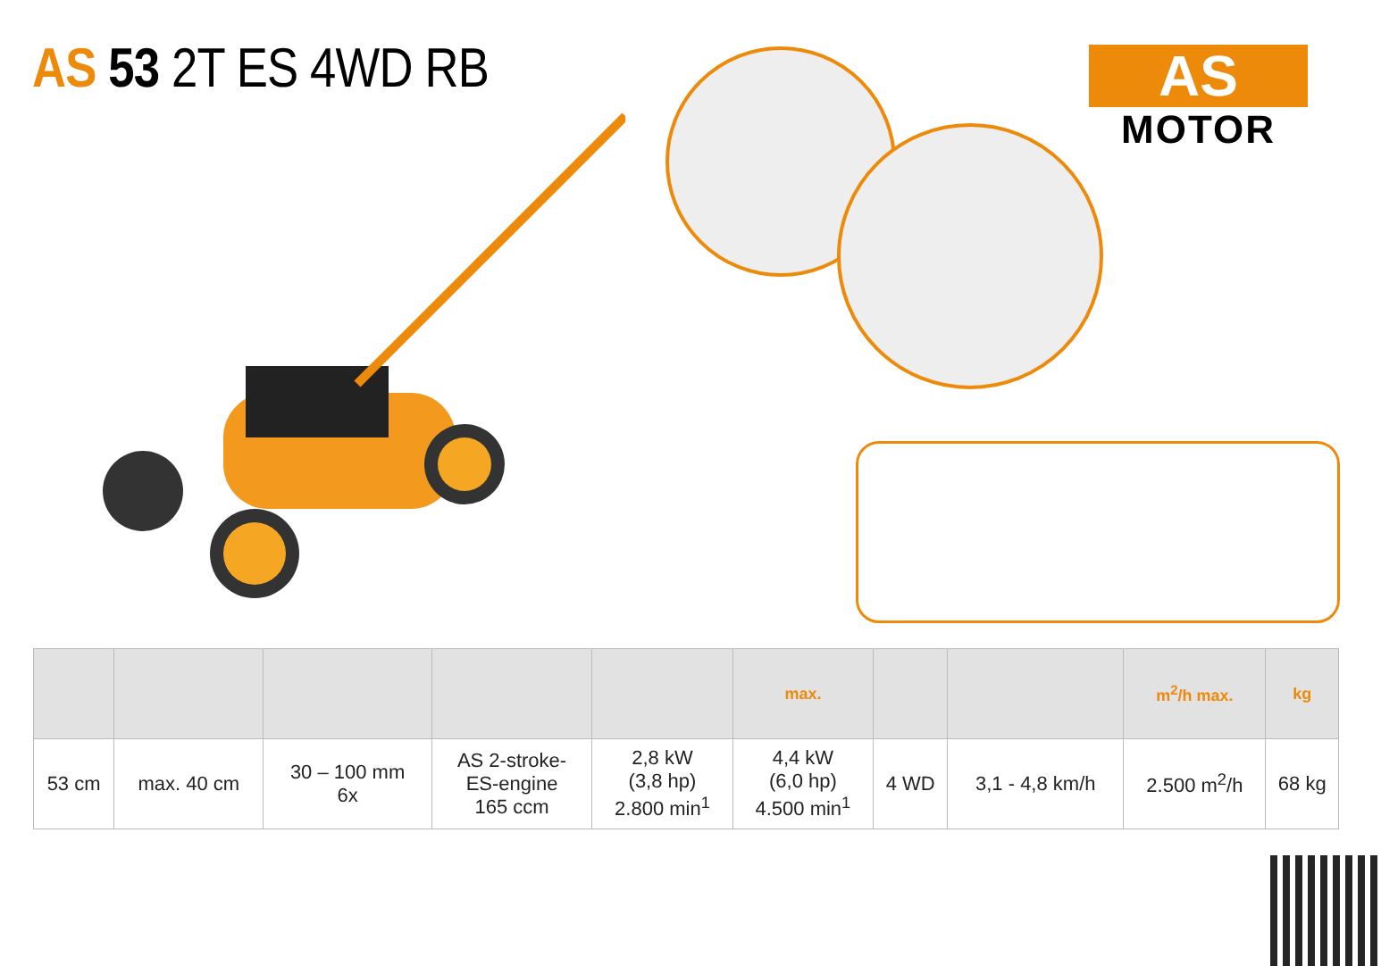AS 53 2T ES 4WD RB
AS
MOTOR
| | | | | | max. | | | m<sup>2</sup>/h max. | kg |
| --- | --- | --- | --- | --- | --- | --- | --- | --- | --- |
| 53 cm | max. 40 cm | 30 – 100 mm 6x | AS 2-stroke- ES-engine 165 ccm | 2,8 kW (3,8 hp) 2.800 min<sup>1</sup> | 4,4 kW (6,0 hp) 4.500 min<sup>1</sup> | 4 WD | 3,1 - 4,8 km/h | 2.500 m<sup>2</sup>/h | 68 kg |